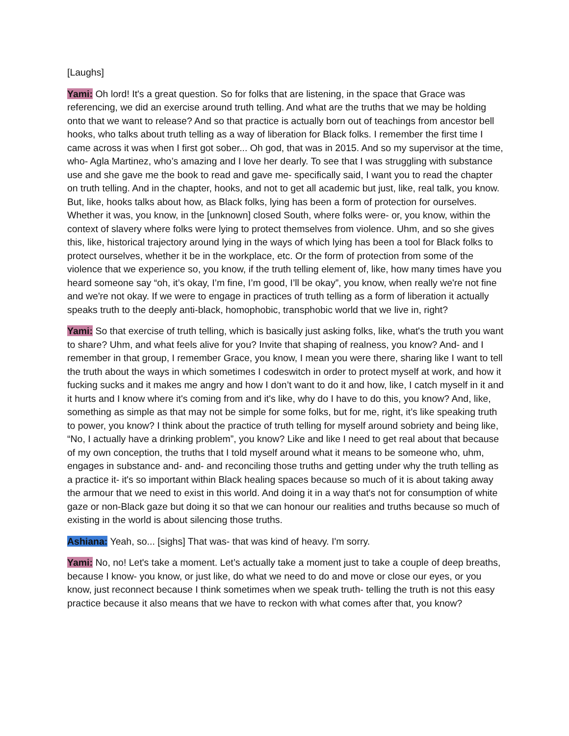[Laughs]
Yami: Oh lord! It's a great question. So for folks that are listening, in the space that Grace was referencing, we did an exercise around truth telling. And what are the truths that we may be holding onto that we want to release? And so that practice is actually born out of teachings from ancestor bell hooks, who talks about truth telling as a way of liberation for Black folks. I remember the first time I came across it was when I first got sober... Oh god, that was in 2015. And so my supervisor at the time, who- Agla Martinez, who’s amazing and I love her dearly. To see that I was struggling with substance use and she gave me the book to read and gave me- specifically said, I want you to read the chapter on truth telling. And in the chapter, hooks, and not to get all academic but just, like, real talk, you know. But, like, hooks talks about how, as Black folks, lying has been a form of protection for ourselves. Whether it was, you know, in the [unknown] closed South, where folks were- or, you know, within the context of slavery where folks were lying to protect themselves from violence. Uhm, and so she gives this, like, historical trajectory around lying in the ways of which lying has been a tool for Black folks to protect ourselves, whether it be in the workplace, etc. Or the form of protection from some of the violence that we experience so, you know, if the truth telling element of, like, how many times have you heard someone say “oh, it’s okay, I’m fine, I’m good, I’ll be okay”, you know, when really we're not fine and we're not okay. If we were to engage in practices of truth telling as a form of liberation it actually speaks truth to the deeply anti-black, homophobic, transphobic world that we live in, right?
Yami: So that exercise of truth telling, which is basically just asking folks, like, what's the truth you want to share? Uhm, and what feels alive for you? Invite that shaping of realness, you know? And- and I remember in that group, I remember Grace, you know, I mean you were there, sharing like I want to tell the truth about the ways in which sometimes I codeswitch in order to protect myself at work, and how it fucking sucks and it makes me angry and how I don’t want to do it and how, like, I catch myself in it and it hurts and I know where it's coming from and it's like, why do I have to do this, you know? And, like, something as simple as that may not be simple for some folks, but for me, right, it’s like speaking truth to power, you know? I think about the practice of truth telling for myself around sobriety and being like, “No, I actually have a drinking problem”, you know? Like and like I need to get real about that because of my own conception, the truths that I told myself around what it means to be someone who, uhm, engages in substance and- and- and reconciling those truths and getting under why the truth telling as a practice it- it's so important within Black healing spaces because so much of it is about taking away the armour that we need to exist in this world. And doing it in a way that's not for consumption of white gaze or non-Black gaze but doing it so that we can honour our realities and truths because so much of existing in the world is about silencing those truths.
Ashiana: Yeah, so... [sighs] That was- that was kind of heavy. I'm sorry.
Yami: No, no! Let's take a moment. Let’s actually take a moment just to take a couple of deep breaths, because I know- you know, or just like, do what we need to do and move or close our eyes, or you know, just reconnect because I think sometimes when we speak truth- telling the truth is not this easy practice because it also means that we have to reckon with what comes after that, you know?